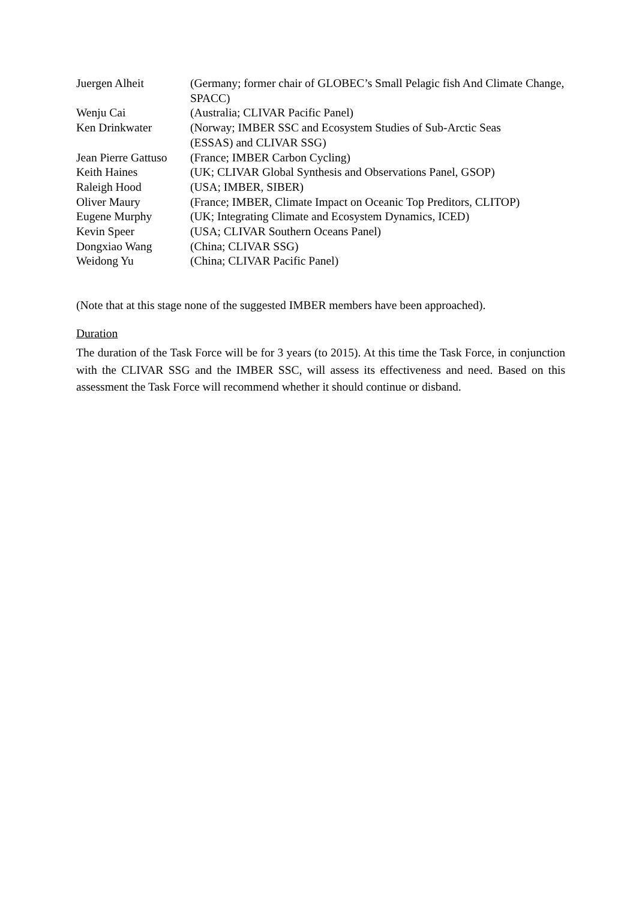| Juergen Alheit | (Germany; former chair of GLOBEC’s Small Pelagic fish And Climate Change, SPACC) |
| Wenju Cai | (Australia; CLIVAR Pacific Panel) |
| Ken Drinkwater | (Norway; IMBER SSC and Ecosystem Studies of Sub-Arctic Seas (ESSAS) and CLIVAR SSG) |
| Jean Pierre Gattuso | (France; IMBER Carbon Cycling) |
| Keith Haines | (UK; CLIVAR Global Synthesis and Observations Panel, GSOP) |
| Raleigh Hood | (USA; IMBER, SIBER) |
| Oliver Maury | (France; IMBER, Climate Impact on Oceanic Top Preditors, CLITOP) |
| Eugene Murphy | (UK; Integrating Climate and Ecosystem Dynamics, ICED) |
| Kevin Speer | (USA; CLIVAR Southern Oceans Panel) |
| Dongxiao Wang | (China; CLIVAR SSG) |
| Weidong Yu | (China; CLIVAR Pacific Panel) |
(Note that at this stage none of the suggested IMBER members have been approached).
Duration
The duration of the Task Force will be for 3 years (to 2015). At this time the Task Force, in conjunction with the CLIVAR SSG and the IMBER SSC, will assess its effectiveness and need. Based on this assessment the Task Force will recommend whether it should continue or disband.